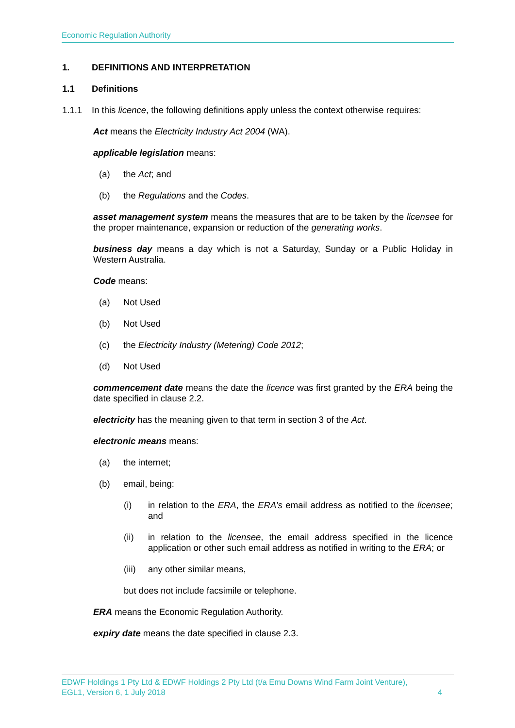Economic Regulation Authority
1. DEFINITIONS AND INTERPRETATION
1.1 Definitions
1.1.1 In this licence, the following definitions apply unless the context otherwise requires:
Act means the Electricity Industry Act 2004 (WA).
applicable legislation means:
(a) the Act; and
(b) the Regulations and the Codes.
asset management system means the measures that are to be taken by the licensee for the proper maintenance, expansion or reduction of the generating works.
business day means a day which is not a Saturday, Sunday or a Public Holiday in Western Australia.
Code means:
(a) Not Used
(b) Not Used
(c) the Electricity Industry (Metering) Code 2012;
(d) Not Used
commencement date means the date the licence was first granted by the ERA being the date specified in clause 2.2.
electricity has the meaning given to that term in section 3 of the Act.
electronic means means:
(a) the internet;
(b) email, being:
(i) in relation to the ERA, the ERA’s email address as notified to the licensee; and
(ii) in relation to the licensee, the email address specified in the licence application or other such email address as notified in writing to the ERA; or
(iii) any other similar means,
but does not include facsimile or telephone.
ERA means the Economic Regulation Authority.
expiry date means the date specified in clause 2.3.
EDWF Holdings 1 Pty Ltd & EDWF Holdings 2 Pty Ltd (t/a Emu Downs Wind Farm Joint Venture),
EGL1, Version 6, 1 July 2018 4